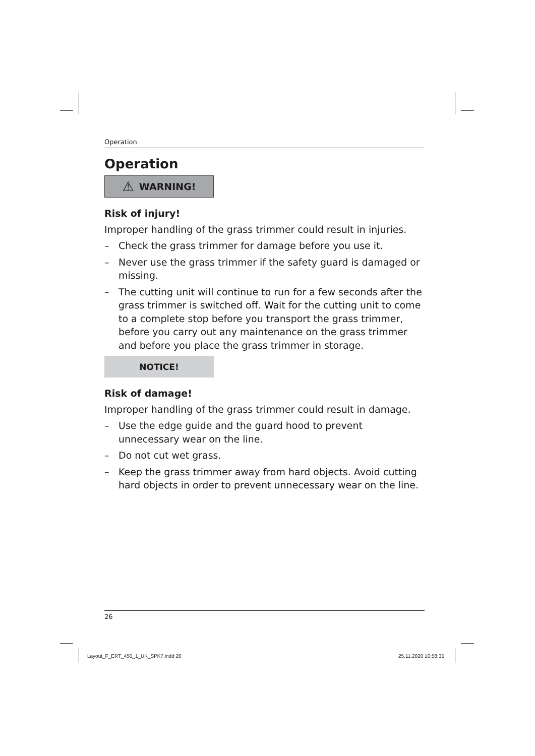Operation
Operation
⚠ WARNING!
Risk of injury!
Improper handling of the grass trimmer could result in injuries.
– Check the grass trimmer for damage before you use it.
– Never use the grass trimmer if the safety guard is damaged or missing.
– The cutting unit will continue to run for a few seconds after the grass trimmer is switched off. Wait for the cutting unit to come to a complete stop before you transport the grass trimmer, before you carry out any maintenance on the grass trimmer and before you place the grass trimmer in storage.
NOTICE!
Risk of damage!
Improper handling of the grass trimmer could result in damage.
– Use the edge guide and the guard hood to prevent unnecessary wear on the line.
– Do not cut wet grass.
– Keep the grass trimmer away from hard objects. Avoid cutting hard objects in order to prevent unnecessary wear on the line.
26
Layout_F_ERT_450_1_UK_SPK7.indd 26
25.11.2020 10:58:35